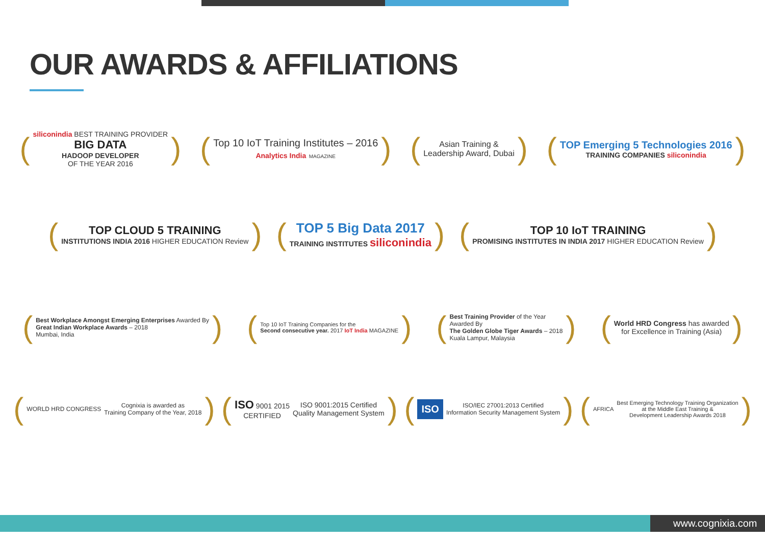OUR AWARDS & AFFILIATIONS
(
siliconindia BEST TRAINING PROVIDER
BIG DATA
HADOOP DEVELOPER
OF THE YEAR 2016
)
(
Top 10 IoT Training Institutes – 2016
Analytics India MAGAZINE
)
(
Asian Training &
Leadership Award, Dubai
)
(
TOP Emerging 5 Technologies 2016
TRAINING COMPANIES siliconindia
)
(
TOP CLOUD 5 TRAINING
INSTITUTIONS INDIA 2016 HIGHER EDUCATION Review
)
(
TOP 5 Big Data 2017
TRAINING INSTITUTES siliconindia
)
(
TOP 10 IoT TRAINING
PROMISING INSTITUTES IN INDIA 2017 HIGHER EDUCATION Review
)
(
Best Workplace Amongst Emerging Enterprises Awarded By
Great Indian Workplace Awards – 2018
Mumbai, India
)
(
Top 10 IoT Training Companies for the
Second consecutive year. 2017 IoT India MAGAZINE
)
(
Best Training Provider of the Year
Awarded By
The Golden Globe Tiger Awards – 2018
Kuala Lampur, Malaysia
)
(
World HRD Congress has awarded
for Excellence in Training (Asia)
)
(
WORLD HRD CONGRESS
Cognixia is awarded as
Training Company of the Year, 2018
)
(
ISO 9001 2015
CERTIFIED
ISO 9001:2015 Certified
Quality Management System
)
(
ISO
ISO/IEC 27001:2013 Certified
Information Security Management System
)
(
AFRICA
Best Emerging Technology Training Organization
at the Middle East Training &
Development Leadership Awards 2018
)
www.cognixia.com